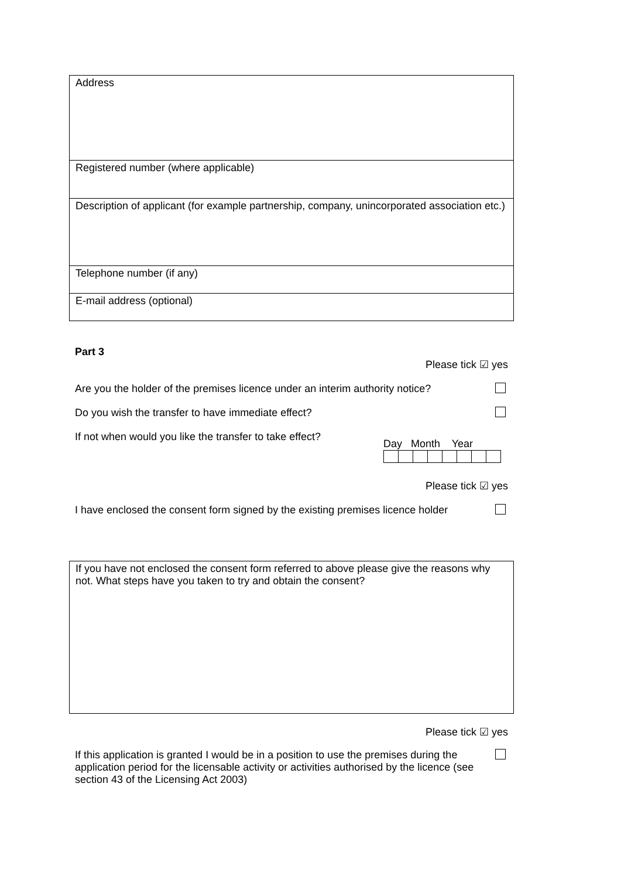| Address |
| Registered number (where applicable) |
| Description of applicant (for example partnership, company, unincorporated association etc.) |
| Telephone number (if any) |
| E-mail address (optional) |
Part 3
Please tick ☑ yes
Are you the holder of the premises licence under an interim authority notice?
Do you wish the transfer to have immediate effect?
If not when would you like the transfer to take effect?
Day Month Year
Please tick ☑ yes
I have enclosed the consent form signed by the existing premises licence holder
| If you have not enclosed the consent form referred to above please give the reasons why not. What steps have you taken to try and obtain the consent? |
Please tick ☑ yes
If this application is granted I would be in a position to use the premises during the application period for the licensable activity or activities authorised by the licence (see section 43 of the Licensing Act 2003)